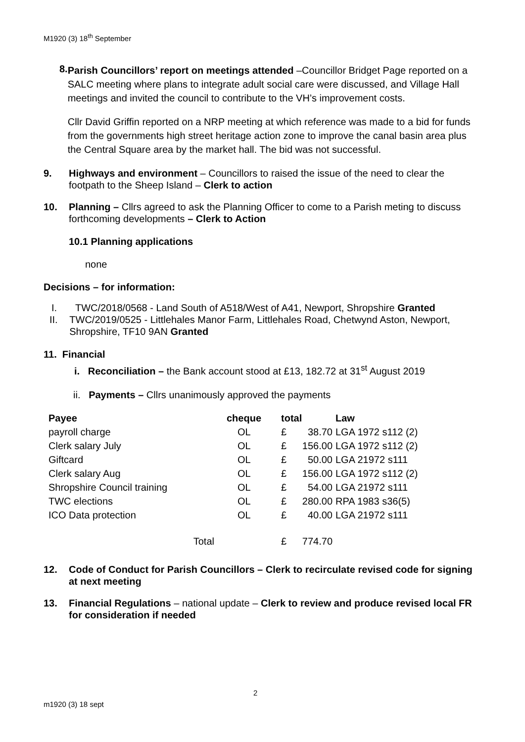M1920 (3) 18<sup>th</sup> September
8.
Parish Councillors’ report on meetings attended –Councillor Bridget Page reported on a SALC meeting where plans to integrate adult social care were discussed, and Village Hall meetings and invited the council to contribute to the VH’s improvement costs.
Cllr David Griffin reported on a NRP meeting at which reference was made to a bid for funds from the governments high street heritage action zone to improve the canal basin area plus the Central Square area by the market hall. The bid was not successful.
9. Highways and environment – Councillors to raised the issue of the need to clear the footpath to the Sheep Island – Clerk to action
10. Planning – Cllrs agreed to ask the Planning Officer to come to a Parish meting to discuss forthcoming developments – Clerk to Action
10.1 Planning applications
none
Decisions – for information:
I. TWC/2018/0568 - Land South of A518/West of A41, Newport, Shropshire Granted
II. TWC/2019/0525 - Littlehales Manor Farm, Littlehales Road, Chetwynd Aston, Newport, Shropshire, TF10 9AN Granted
11. Financial
i. Reconciliation – the Bank account stood at £13, 182.72 at 31<sup>st</sup> August 2019
ii. Payments – Cllrs unanimously approved the payments
| Payee | cheque | total | | Law |
| --- | --- | --- | --- | --- |
| payroll charge | OL | £ | 38.70 | LGA 1972 s112 (2) |
| Clerk salary July | OL | £ | 156.00 | LGA 1972 s112 (2) |
| Giftcard | OL | £ | 50.00 | LGA 21972 s111 |
| Clerk salary Aug | OL | £ | 156.00 | LGA 1972 s112 (2) |
| Shropshire Council training | OL | £ | 54.00 | LGA 21972 s111 |
| TWC elections | OL | £ | 280.00 | RPA 1983 s36(5) |
| ICO Data protection | OL | £ | 40.00 | LGA 21972 s111 |
| Total | | £ | 774.70 | |
12. Code of Conduct for Parish Councillors – Clerk to recirculate revised code for signing at next meeting
13. Financial Regulations – national update – Clerk to review and produce revised local FR for consideration if needed
2
m1920 (3) 18 sept